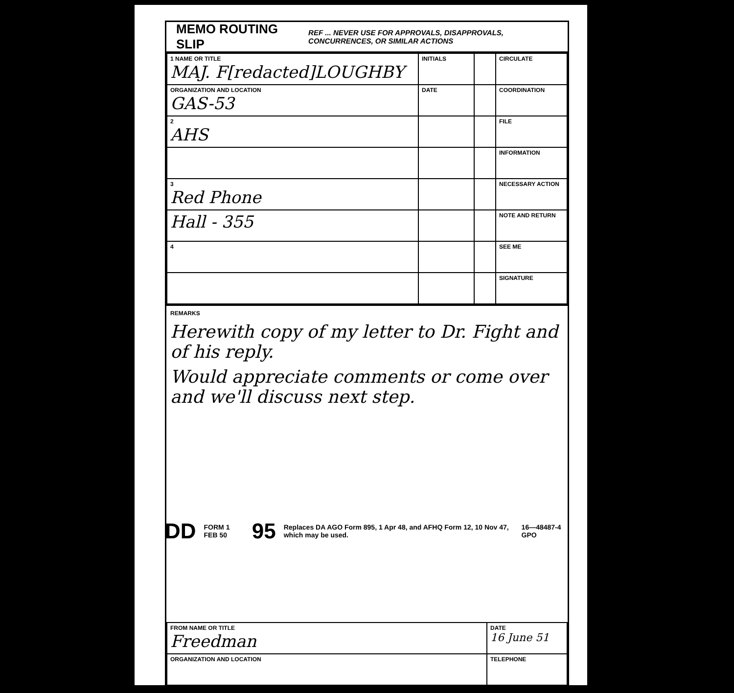MEMO ROUTING SLIP
REF ... NEVER USE FOR APPROVALS, DISAPPROVALS, CONCURRENCES, OR SIMILAR ACTIONS
| 1 NAME OR TITLE MAJ. F[redacted]LOUGHBY | INITIALS | | CIRCULATE |
| ORGANIZATION AND LOCATION GAS-53 | DATE | | COORDINATION |
| 2 AHS | | | FILE |
| | | | INFORMATION |
| 3 Red Phone | | | NECESSARY ACTION |
| Hall - 355 | | | NOTE AND RETURN |
| 4 | | | SEE ME |
| | | | SIGNATURE |
REMARKS
Herewith copy of my letter to Dr. Fight and of his reply.
Would appreciate comments or come over and we'll discuss next step.
| FROM NAME OR TITLE Freedman | DATE 16 June 51 |
| ORGANIZATION AND LOCATION | TELEPHONE |
DD FORM 1 FEB 50 95 Replaces DA AGO Form 895, 1 Apr 48, and AFHQ Form 12, 10 Nov 47, which may be used. 16—48487-4 GPO